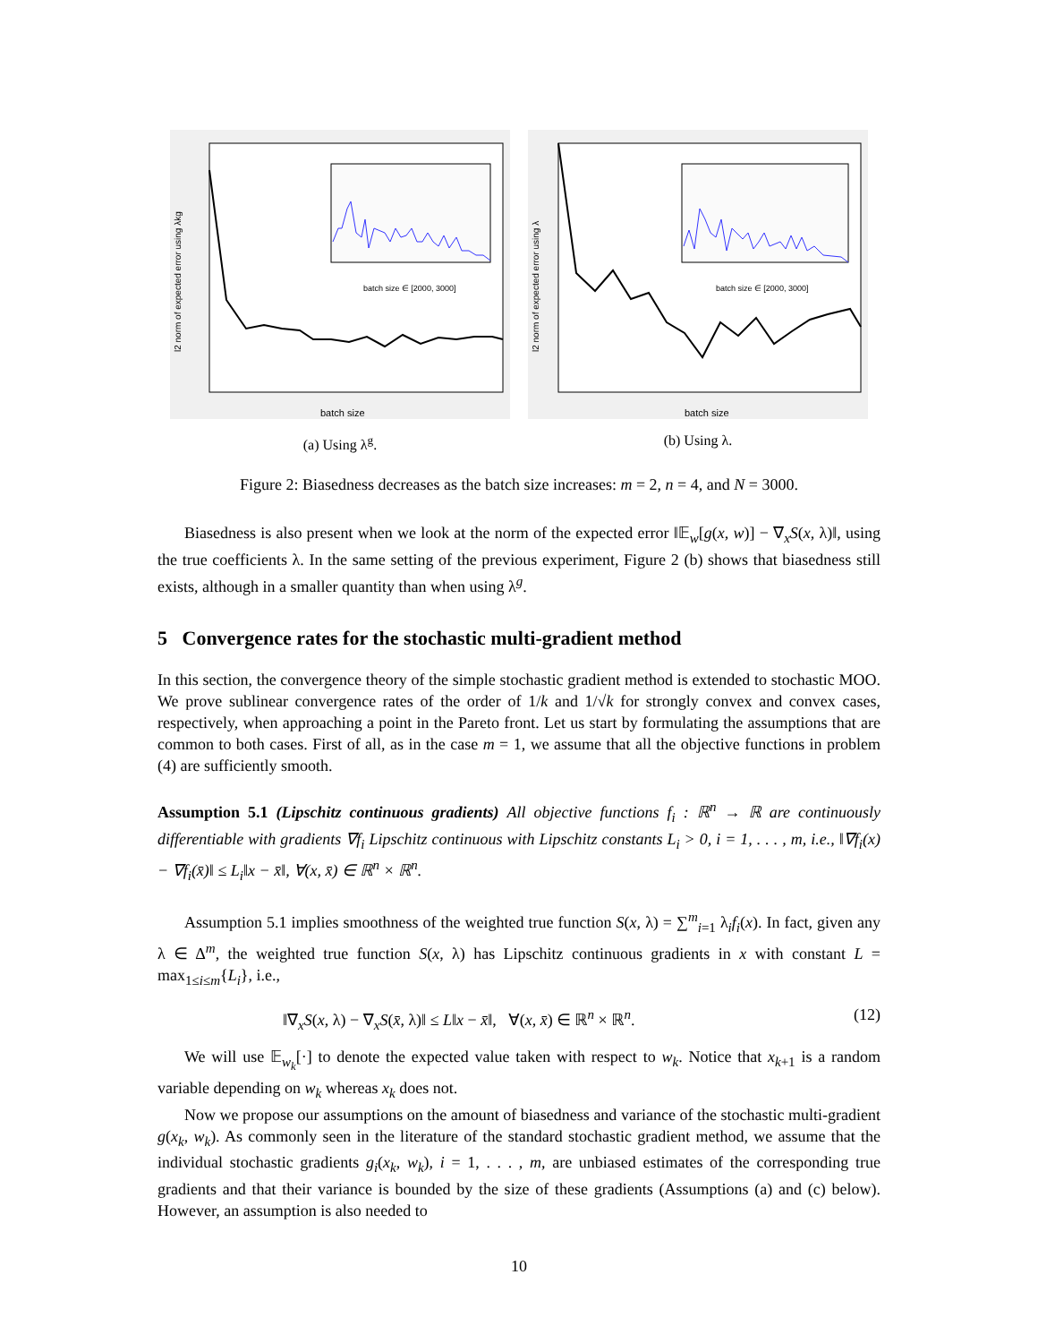l2 norm of expected error using λkg
batch size
batch size ∈ [2000, 3000]
(a) Using λ<sup>g</sup>.
l2 norm of expected error using λ
batch size
batch size ∈ [2000, 3000]
(b) Using λ.
Figure 2: Biasedness decreases as the batch size increases: m = 2, n = 4, and N = 3000.
Biasedness is also present when we look at the norm of the expected error ‖𝔼<sub>w</sub>[g(x, w)] − ∇<sub>x</sub>S(x, λ)‖, using the true coefficients λ. In the same setting of the previous experiment, Figure 2 (b) shows that biasedness still exists, although in a smaller quantity than when using λ<sup>g</sup>.
5 Convergence rates for the stochastic multi-gradient method
In this section, the convergence theory of the simple stochastic gradient method is extended to stochastic MOO. We prove sublinear convergence rates of the order of 1/k and 1/√k for strongly convex and convex cases, respectively, when approaching a point in the Pareto front. Let us start by formulating the assumptions that are common to both cases. First of all, as in the case m = 1, we assume that all the objective functions in problem (4) are sufficiently smooth.
Assumption 5.1 (Lipschitz continuous gradients) All objective functions f<sub>i</sub> : ℝ<sup>n</sup> → ℝ are continuously differentiable with gradients ∇f<sub>i</sub> Lipschitz continuous with Lipschitz constants L<sub>i</sub> > 0, i = 1, . . . , m, i.e., ‖∇f<sub>i</sub>(x) − ∇f<sub>i</sub>(x̄)‖ ≤ L<sub>i</sub>‖x − x̄‖, ∀(x, x̄) ∈ ℝ<sup>n</sup> × ℝ<sup>n</sup>.
Assumption 5.1 implies smoothness of the weighted true function S(x, λ) = ∑<sup>m</sup><sub>i=1</sub> λ<sub>i</sub>f<sub>i</sub>(x). In fact, given any λ ∈ Δ<sup>m</sup>, the weighted true function S(x, λ) has Lipschitz continuous gradients in x with constant L = max<sub>1≤i≤m</sub>{L<sub>i</sub>}, i.e.,
‖∇<sub>x</sub>S(x, λ) − ∇<sub>x</sub>S(x̄, λ)‖ ≤ L‖x − x̄‖, ∀(x, x̄) ∈ ℝ<sup>n</sup> × ℝ<sup>n</sup>. (12)
We will use 𝔼<sub>w<sub>k</sub></sub>[·] to denote the expected value taken with respect to w<sub>k</sub>. Notice that x<sub>k+1</sub> is a random variable depending on w<sub>k</sub> whereas x<sub>k</sub> does not.
Now we propose our assumptions on the amount of biasedness and variance of the stochastic multi-gradient g(x<sub>k</sub>, w<sub>k</sub>). As commonly seen in the literature of the standard stochastic gradient method, we assume that the individual stochastic gradients g<sub>i</sub>(x<sub>k</sub>, w<sub>k</sub>), i = 1, . . . , m, are unbiased estimates of the corresponding true gradients and that their variance is bounded by the size of these gradients (Assumptions (a) and (c) below). However, an assumption is also needed to
10